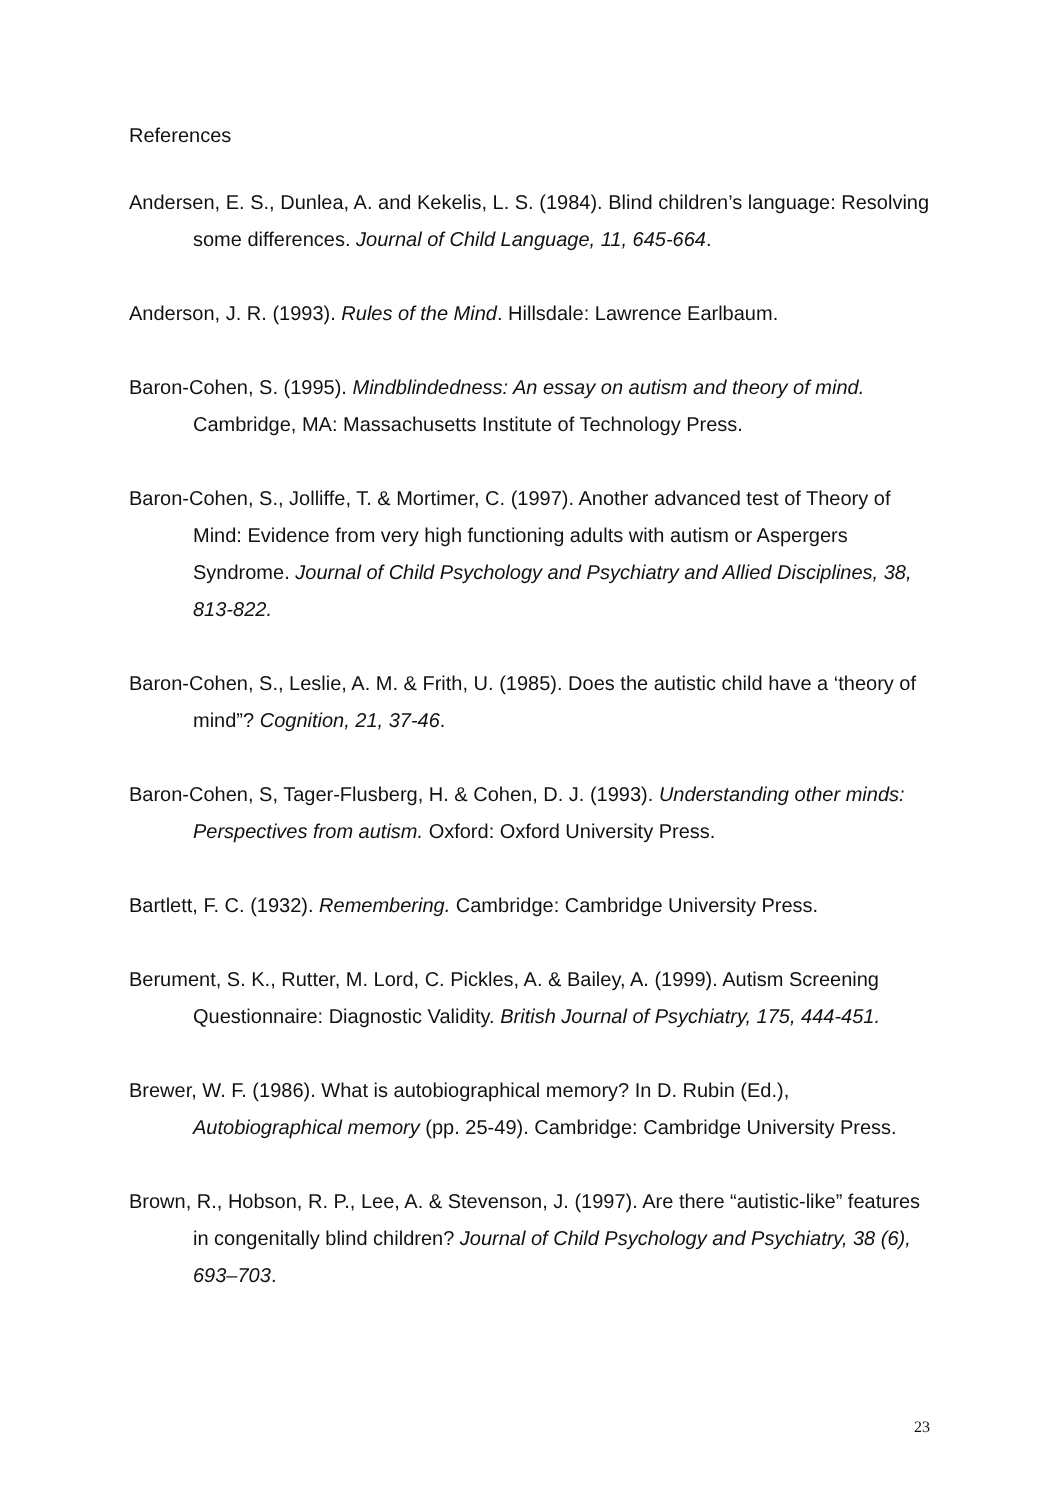References
Andersen, E. S., Dunlea, A. and Kekelis, L. S. (1984). Blind children’s language: Resolving some differences. Journal of Child Language, 11, 645-664.
Anderson, J. R. (1993). Rules of the Mind. Hillsdale: Lawrence Earlbaum.
Baron-Cohen, S. (1995). Mindblindedness: An essay on autism and theory of mind. Cambridge, MA: Massachusetts Institute of Technology Press.
Baron-Cohen, S., Jolliffe, T. & Mortimer, C. (1997). Another advanced test of Theory of Mind: Evidence from very high functioning adults with autism or Aspergers Syndrome. Journal of Child Psychology and Psychiatry and Allied Disciplines, 38, 813-822.
Baron-Cohen, S., Leslie, A. M. & Frith, U. (1985). Does the autistic child have a ‘theory of mind”? Cognition, 21, 37-46.
Baron-Cohen, S, Tager-Flusberg, H. & Cohen, D. J. (1993). Understanding other minds: Perspectives from autism. Oxford: Oxford University Press.
Bartlett, F. C. (1932). Remembering. Cambridge: Cambridge University Press.
Berument, S. K., Rutter, M. Lord, C. Pickles, A. & Bailey, A. (1999). Autism Screening Questionnaire: Diagnostic Validity. British Journal of Psychiatry, 175, 444-451.
Brewer, W. F. (1986). What is autobiographical memory? In D. Rubin (Ed.), Autobiographical memory (pp. 25-49). Cambridge: Cambridge University Press.
Brown, R., Hobson, R. P., Lee, A. & Stevenson, J. (1997). Are there “autistic-like” features in congenitally blind children? Journal of Child Psychology and Psychiatry, 38 (6), 693–703.
23